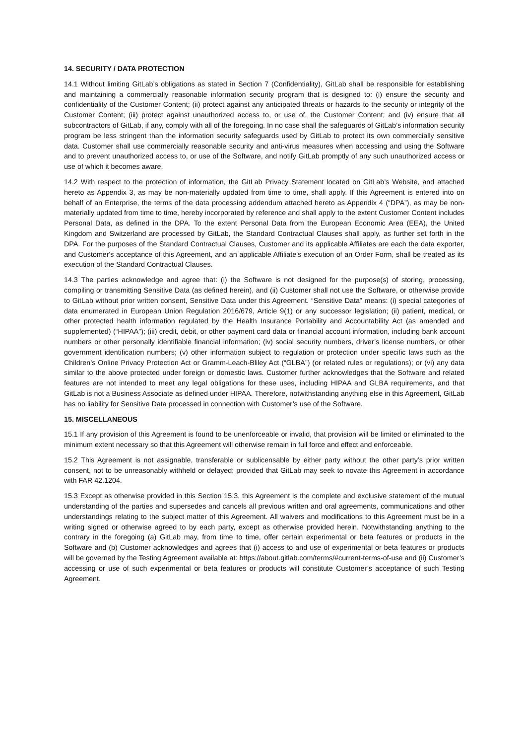14. SECURITY / DATA PROTECTION
14.1 Without limiting GitLab’s obligations as stated in Section 7 (Confidentiality), GitLab shall be responsible for establishing and maintaining a commercially reasonable information security program that is designed to: (i) ensure the security and confidentiality of the Customer Content; (ii) protect against any anticipated threats or hazards to the security or integrity of the Customer Content; (iii) protect against unauthorized access to, or use of, the Customer Content; and (iv) ensure that all subcontractors of GitLab, if any, comply with all of the foregoing. In no case shall the safeguards of GitLab’s information security program be less stringent than the information security safeguards used by GitLab to protect its own commercially sensitive data. Customer shall use commercially reasonable security and anti-virus measures when accessing and using the Software and to prevent unauthorized access to, or use of the Software, and notify GitLab promptly of any such unauthorized access or use of which it becomes aware.
14.2 With respect to the protection of information, the GitLab Privacy Statement located on GitLab’s Website, and attached hereto as Appendix 3, as may be non-materially updated from time to time, shall apply. If this Agreement is entered into on behalf of an Enterprise, the terms of the data processing addendum attached hereto as Appendix 4 (“DPA”), as may be non-materially updated from time to time, hereby incorporated by reference and shall apply to the extent Customer Content includes Personal Data, as defined in the DPA. To the extent Personal Data from the European Economic Area (EEA), the United Kingdom and Switzerland are processed by GitLab, the Standard Contractual Clauses shall apply, as further set forth in the DPA. For the purposes of the Standard Contractual Clauses, Customer and its applicable Affiliates are each the data exporter, and Customer's acceptance of this Agreement, and an applicable Affiliate's execution of an Order Form, shall be treated as its execution of the Standard Contractual Clauses.
14.3 The parties acknowledge and agree that: (i) the Software is not designed for the purpose(s) of storing, processing, compiling or transmitting Sensitive Data (as defined herein), and (ii) Customer shall not use the Software, or otherwise provide to GitLab without prior written consent, Sensitive Data under this Agreement. “Sensitive Data” means: (i) special categories of data enumerated in European Union Regulation 2016/679, Article 9(1) or any successor legislation; (ii) patient, medical, or other protected health information regulated by the Health Insurance Portability and Accountability Act (as amended and supplemented) (“HIPAA”); (iii) credit, debit, or other payment card data or financial account information, including bank account numbers or other personally identifiable financial information; (iv) social security numbers, driver’s license numbers, or other government identification numbers; (v) other information subject to regulation or protection under specific laws such as the Children’s Online Privacy Protection Act or Gramm-Leach-Bliley Act (“GLBA”) (or related rules or regulations); or (vi) any data similar to the above protected under foreign or domestic laws. Customer further acknowledges that the Software and related features are not intended to meet any legal obligations for these uses, including HIPAA and GLBA requirements, and that GitLab is not a Business Associate as defined under HIPAA. Therefore, notwithstanding anything else in this Agreement, GitLab has no liability for Sensitive Data processed in connection with Customer’s use of the Software.
15. MISCELLANEOUS
15.1 If any provision of this Agreement is found to be unenforceable or invalid, that provision will be limited or eliminated to the minimum extent necessary so that this Agreement will otherwise remain in full force and effect and enforceable.
15.2 This Agreement is not assignable, transferable or sublicensable by either party without the other party’s prior written consent, not to be unreasonably withheld or delayed; provided that GitLab may seek to novate this Agreement in accordance with FAR 42.1204.
15.3 Except as otherwise provided in this Section 15.3, this Agreement is the complete and exclusive statement of the mutual understanding of the parties and supersedes and cancels all previous written and oral agreements, communications and other understandings relating to the subject matter of this Agreement. All waivers and modifications to this Agreement must be in a writing signed or otherwise agreed to by each party, except as otherwise provided herein. Notwithstanding anything to the contrary in the foregoing (a) GitLab may, from time to time, offer certain experimental or beta features or products in the Software and (b) Customer acknowledges and agrees that (i) access to and use of experimental or beta features or products will be governed by the Testing Agreement available at: https://about.gitlab.com/terms/#current-terms-of-use and (ii) Customer’s accessing or use of such experimental or beta features or products will constitute Customer’s acceptance of such Testing Agreement.